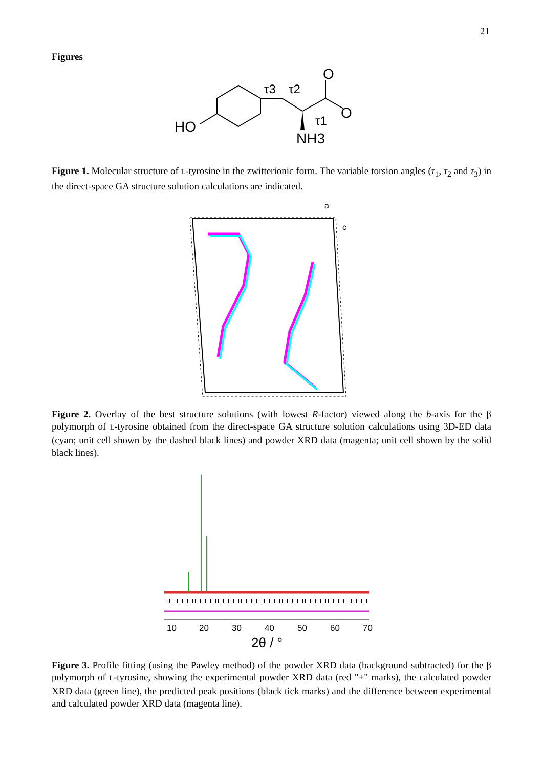21
Figures
HO
NH3
O
O
τ3
τ2
τ1
Figure 1. Molecular structure of L-tyrosine in the zwitterionic form. The variable torsion angles (τ<sub>1</sub>, τ<sub>2</sub> and τ<sub>3</sub>) in the direct-space GA structure solution calculations are indicated.
a
c
Figure 2. Overlay of the best structure solutions (with lowest R-factor) viewed along the b-axis for the β polymorph of L-tyrosine obtained from the direct-space GA structure solution calculations using 3D-ED data (cyan; unit cell shown by the dashed black lines) and powder XRD data (magenta; unit cell shown by the solid black lines).
10
20
30
40
50
60
70
2θ / °
Figure 3. Profile fitting (using the Pawley method) of the powder XRD data (background subtracted) for the β polymorph of L-tyrosine, showing the experimental powder XRD data (red "+" marks), the calculated powder XRD data (green line), the predicted peak positions (black tick marks) and the difference between experimental and calculated powder XRD data (magenta line).